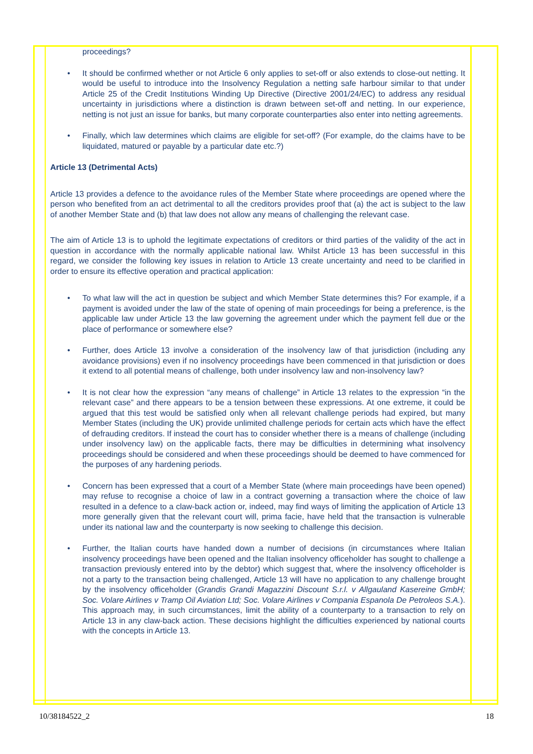proceedings?
• It should be confirmed whether or not Article 6 only applies to set-off or also extends to close-out netting. It would be useful to introduce into the Insolvency Regulation a netting safe harbour similar to that under Article 25 of the Credit Institutions Winding Up Directive (Directive 2001/24/EC) to address any residual uncertainty in jurisdictions where a distinction is drawn between set-off and netting. In our experience, netting is not just an issue for banks, but many corporate counterparties also enter into netting agreements.
• Finally, which law determines which claims are eligible for set-off? (For example, do the claims have to be liquidated, matured or payable by a particular date etc.?)
Article 13 (Detrimental Acts)
Article 13 provides a defence to the avoidance rules of the Member State where proceedings are opened where the person who benefited from an act detrimental to all the creditors provides proof that (a) the act is subject to the law of another Member State and (b) that law does not allow any means of challenging the relevant case.
The aim of Article 13 is to uphold the legitimate expectations of creditors or third parties of the validity of the act in question in accordance with the normally applicable national law. Whilst Article 13 has been successful in this regard, we consider the following key issues in relation to Article 13 create uncertainty and need to be clarified in order to ensure its effective operation and practical application:
• To what law will the act in question be subject and which Member State determines this? For example, if a payment is avoided under the law of the state of opening of main proceedings for being a preference, is the applicable law under Article 13 the law governing the agreement under which the payment fell due or the place of performance or somewhere else?
• Further, does Article 13 involve a consideration of the insolvency law of that jurisdiction (including any avoidance provisions) even if no insolvency proceedings have been commenced in that jurisdiction or does it extend to all potential means of challenge, both under insolvency law and non-insolvency law?
• It is not clear how the expression “any means of challenge” in Article 13 relates to the expression “in the relevant case” and there appears to be a tension between these expressions. At one extreme, it could be argued that this test would be satisfied only when all relevant challenge periods had expired, but many Member States (including the UK) provide unlimited challenge periods for certain acts which have the effect of defrauding creditors. If instead the court has to consider whether there is a means of challenge (including under insolvency law) on the applicable facts, there may be difficulties in determining what insolvency proceedings should be considered and when these proceedings should be deemed to have commenced for the purposes of any hardening periods.
• Concern has been expressed that a court of a Member State (where main proceedings have been opened) may refuse to recognise a choice of law in a contract governing a transaction where the choice of law resulted in a defence to a claw-back action or, indeed, may find ways of limiting the application of Article 13 more generally given that the relevant court will, prima facie, have held that the transaction is vulnerable under its national law and the counterparty is now seeking to challenge this decision.
• Further, the Italian courts have handed down a number of decisions (in circumstances where Italian insolvency proceedings have been opened and the Italian insolvency officeholder has sought to challenge a transaction previously entered into by the debtor) which suggest that, where the insolvency officeholder is not a party to the transaction being challenged, Article 13 will have no application to any challenge brought by the insolvency officeholder (Grandis Grandi Magazzini Discount S.r.l. v Allgauland Kasereine GmbH; Soc. Volare Airlines v Tramp Oil Aviation Ltd; Soc. Volare Airlines v Compania Espanola De Petroleos S.A.). This approach may, in such circumstances, limit the ability of a counterparty to a transaction to rely on Article 13 in any claw-back action. These decisions highlight the difficulties experienced by national courts with the concepts in Article 13.
10/38184522_2 18